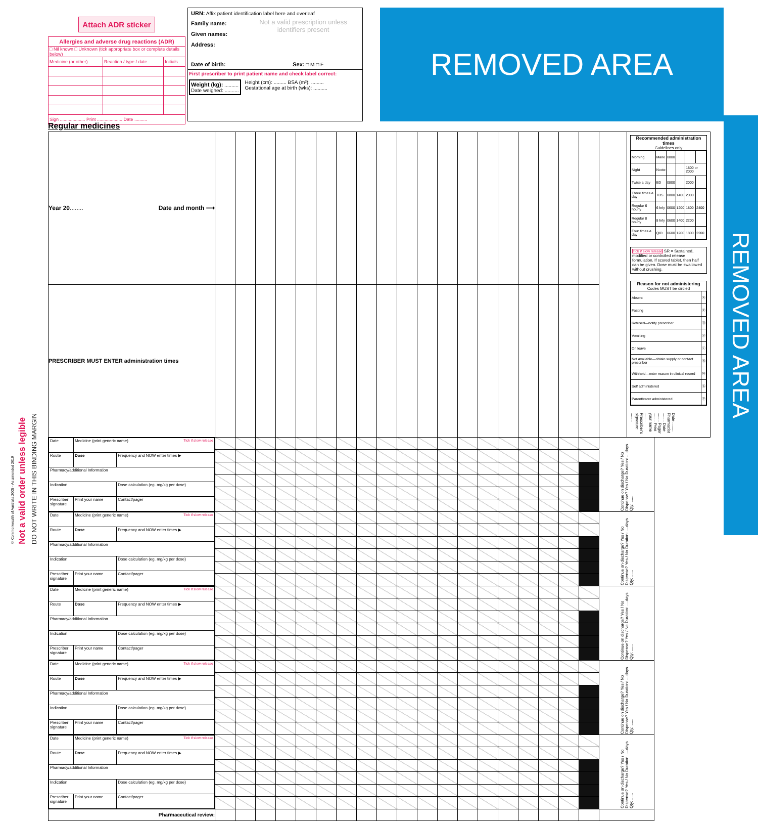© Commonwealth of Australia 2005 - As amended 2019
Not a valid order unless legible
DO NOT WRITE IN THIS BINDING MARGIN
Attach ADR sticker
| Allergies and adverse drug reactions (ADR) | | |
| --- | --- | --- |
| □ Nil known □ Unknown (tick appropriate box or complete details below) | | |
| Medicine (or other) | Reaction / type / date | Initials |
| Sign .................... Print .................... Date .......... | | |
URN: Affix patient identification label here and overleaf
Family name:
Given names:
Address:
Not a valid prescription unless identifiers present
Date of birth: Sex: □ M □ F
First prescriber to print patient name and check label correct:
Weight (kg): ..........
Date weighed: ..........
Height (cm): ......... BSA (m²): .........
Gestational age at birth (wks): ..........
REMOVED AREA
Regular medicines
| Year 20 ........ Date and month ⟶ | | | | | | | | | | | | | | | | | | | | | Recommended administration times Guidelines only / Morning / Mane / 0800 / / / / / Night / Nocte / / / 1800 or 2000 / / / Twice a day / BD / 0800 / / 2000 / / / Three times a day / TDS / 0800 / 1400 / 2000 / / / Regular 6 hourly / 6 hrly / 0600 / 1200 / 1800 / 2400 / / Regular 8 hourly / 8 hrly / 0600 / 1400 / 2200 / / / Four times a day / QID / 0600 / 1200 / 1800 / 2200 / Tick if slow release SR = Sustained, modified or controlled release formulation. If scored tablet, then half can be given. Dose must be swallowed without crushing. Reason for not administering Codes MUST be circled / Absent / Ⓐ / / Fasting / Ⓕ / / Refused—notify prescriber / Ⓡ / / Vomiting / Ⓥ / / On leave / Ⓛ / / Not available—obtain supply or contact prescriber / Ⓝ / / Withheld—enter reason in clinical record / Ⓦ / / Self administered / Ⓢ / / Parent/carer administered / Ⓟ / Date ........ Pharmacist ........ Date ........ Pager ........ Print your name ........ Prescriber's signature ........ |
| PRESCRIBER MUST ENTER administration times | | | | | | | | | | | | | | | | | | | | | |
| / Date / Medicine (print generic name) Tick if slow release / / / Route / Dose / Frequency and NOW enter times ▶ / / Pharmacy/additional Information / / / / Indication / / Dose calculation (eg. mg/kg per dose) / / Prescriber signature / Print your name / Contact/pager / | | | | | | | | | | | | | | | | | | | | Continue on discharge? Yes / No Dispense? Yes / No Duration: ....days Qty: ...... |
| / Date / Medicine (print generic name) Tick if slow release / / / Route / Dose / Frequency and NOW enter times ▶ / / Pharmacy/additional Information / / / / Indication / / Dose calculation (eg. mg/kg per dose) / / Prescriber signature / Print your name / Contact/pager / | | | | | | | | | | | | | | | | | | | | Continue on discharge? Yes / No Dispense? Yes / No Duration: ....days Qty: ...... |
| / Date / Medicine (print generic name) Tick if slow release / / / Route / Dose / Frequency and NOW enter times ▶ / / Pharmacy/additional Information / / / / Indication / / Dose calculation (eg. mg/kg per dose) / / Prescriber signature / Print your name / Contact/pager / | | | | | | | | | | | | | | | | | | | | Continue on discharge? Yes / No Dispense? Yes / No Duration: ....days Qty: ...... |
| / Date / Medicine (print generic name) Tick if slow release / / / Route / Dose / Frequency and NOW enter times ▶ / / Pharmacy/additional Information / / / / Indication / / Dose calculation (eg. mg/kg per dose) / / Prescriber signature / Print your name / Contact/pager / | | | | | | | | | | | | | | | | | | | | Continue on discharge? Yes / No Dispense? Yes / No Duration: ....days Qty: ...... |
| / Date / Medicine (print generic name) Tick if slow release / / / Route / Dose / Frequency and NOW enter times ▶ / / Pharmacy/additional Information / / / / Indication / / Dose calculation (eg. mg/kg per dose) / / Prescriber signature / Print your name / Contact/pager / | | | | | | | | | | | | | | | | | | | | Continue on discharge? Yes / No Dispense? Yes / No Duration: ....days Qty: ...... |
| Pharmaceutical review: | | | | | | | | | | | | | | | | | | | | |
REMOVED AREA